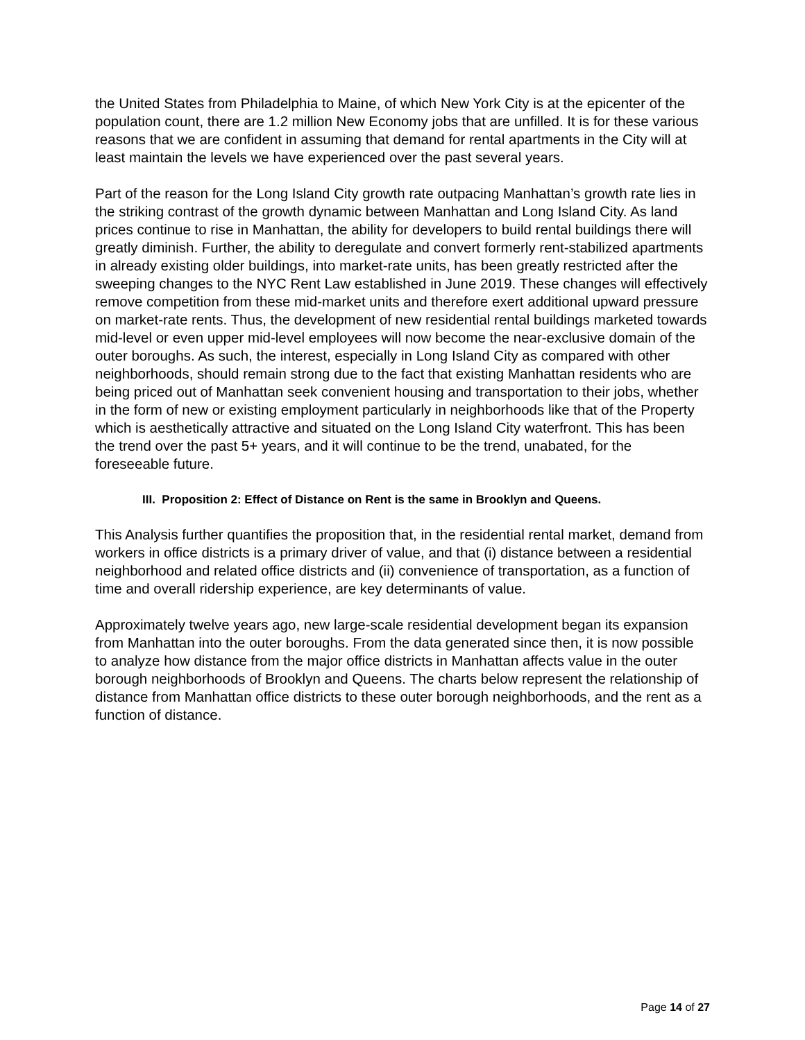the United States from Philadelphia to Maine, of which New York City is at the epicenter of the population count, there are 1.2 million New Economy jobs that are unfilled. It is for these various reasons that we are confident in assuming that demand for rental apartments in the City will at least maintain the levels we have experienced over the past several years.
Part of the reason for the Long Island City growth rate outpacing Manhattan’s growth rate lies in the striking contrast of the growth dynamic between Manhattan and Long Island City. As land prices continue to rise in Manhattan, the ability for developers to build rental buildings there will greatly diminish. Further, the ability to deregulate and convert formerly rent-stabilized apartments in already existing older buildings, into market-rate units, has been greatly restricted after the sweeping changes to the NYC Rent Law established in June 2019. These changes will effectively remove competition from these mid-market units and therefore exert additional upward pressure on market-rate rents. Thus, the development of new residential rental buildings marketed towards mid-level or even upper mid-level employees will now become the near-exclusive domain of the outer boroughs. As such, the interest, especially in Long Island City as compared with other neighborhoods, should remain strong due to the fact that existing Manhattan residents who are being priced out of Manhattan seek convenient housing and transportation to their jobs, whether in the form of new or existing employment particularly in neighborhoods like that of the Property which is aesthetically attractive and situated on the Long Island City waterfront. This has been the trend over the past 5+ years, and it will continue to be the trend, unabated, for the foreseeable future.
III. Proposition 2: Effect of Distance on Rent is the same in Brooklyn and Queens.
This Analysis further quantifies the proposition that, in the residential rental market, demand from workers in office districts is a primary driver of value, and that (i) distance between a residential neighborhood and related office districts and (ii) convenience of transportation, as a function of time and overall ridership experience, are key determinants of value.
Approximately twelve years ago, new large-scale residential development began its expansion from Manhattan into the outer boroughs. From the data generated since then, it is now possible to analyze how distance from the major office districts in Manhattan affects value in the outer borough neighborhoods of Brooklyn and Queens. The charts below represent the relationship of distance from Manhattan office districts to these outer borough neighborhoods, and the rent as a function of distance.
Page 14 of 27